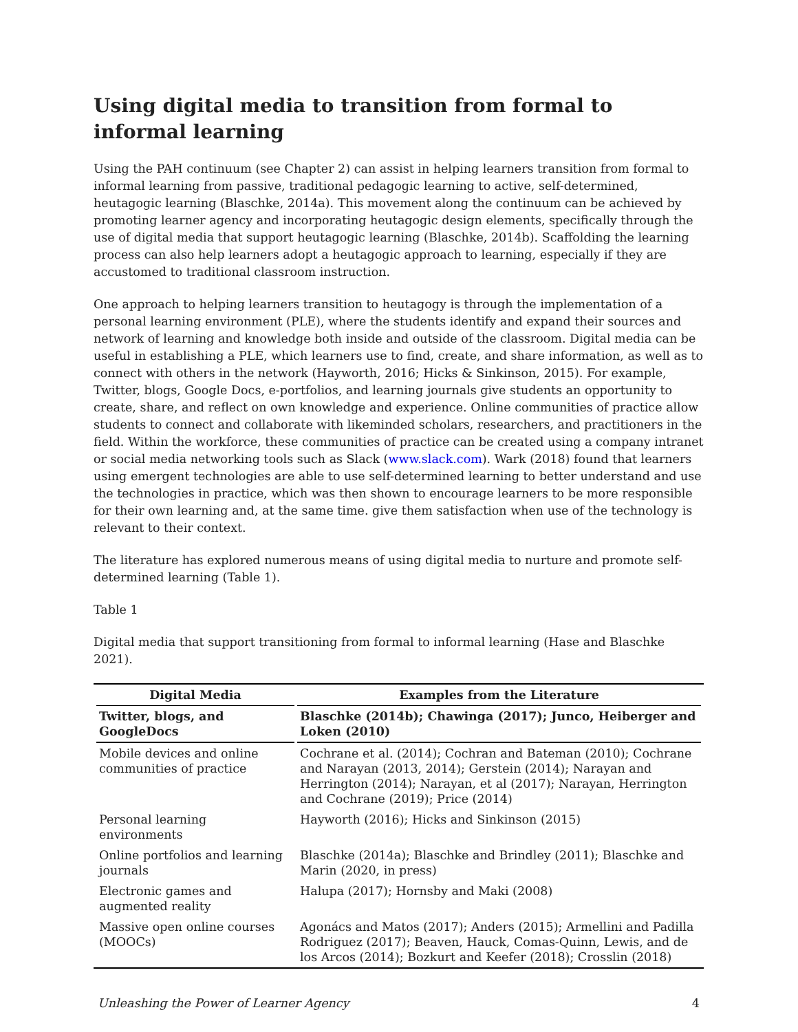Using digital media to transition from formal to informal learning
Using the PAH continuum (see Chapter 2) can assist in helping learners transition from formal to informal learning from passive, traditional pedagogic learning to active, self-determined, heutagogic learning (Blaschke, 2014a). This movement along the continuum can be achieved by promoting learner agency and incorporating heutagogic design elements, specifically through the use of digital media that support heutagogic learning (Blaschke, 2014b). Scaffolding the learning process can also help learners adopt a heutagogic approach to learning, especially if they are accustomed to traditional classroom instruction.
One approach to helping learners transition to heutagogy is through the implementation of a personal learning environment (PLE), where the students identify and expand their sources and network of learning and knowledge both inside and outside of the classroom. Digital media can be useful in establishing a PLE, which learners use to find, create, and share information, as well as to connect with others in the network (Hayworth, 2016; Hicks & Sinkinson, 2015). For example, Twitter, blogs, Google Docs, e-portfolios, and learning journals give students an opportunity to create, share, and reflect on own knowledge and experience. Online communities of practice allow students to connect and collaborate with likeminded scholars, researchers, and practitioners in the field. Within the workforce, these communities of practice can be created using a company intranet or social media networking tools such as Slack (www.slack.com). Wark (2018) found that learners using emergent technologies are able to use self-determined learning to better understand and use the technologies in practice, which was then shown to encourage learners to be more responsible for their own learning and, at the same time. give them satisfaction when use of the technology is relevant to their context.
The literature has explored numerous means of using digital media to nurture and promote self-determined learning (Table 1).
Table 1
Digital media that support transitioning from formal to informal learning (Hase and Blaschke 2021).
| Digital Media | Examples from the Literature |
| --- | --- |
| Twitter, blogs, and GoogleDocs | Blaschke (2014b); Chawinga (2017); Junco, Heiberger and Loken (2010) |
| Mobile devices and online communities of practice | Cochrane et al. (2014); Cochran and Bateman (2010); Cochrane and Narayan (2013, 2014); Gerstein (2014); Narayan and Herrington (2014); Narayan, et al (2017); Narayan, Herrington and Cochrane (2019); Price (2014) |
| Personal learning environments | Hayworth (2016); Hicks and Sinkinson (2015) |
| Online portfolios and learning journals | Blaschke (2014a); Blaschke and Brindley (2011); Blaschke and Marin (2020, in press) |
| Electronic games and augmented reality | Halupa (2017); Hornsby and Maki (2008) |
| Massive open online courses (MOOCs) | Agonács and Matos (2017); Anders (2015); Armellini and Padilla Rodriguez (2017); Beaven, Hauck, Comas-Quinn, Lewis, and de los Arcos (2014); Bozkurt and Keefer (2018); Crosslin (2018) |
Unleashing the Power of Learner Agency 4